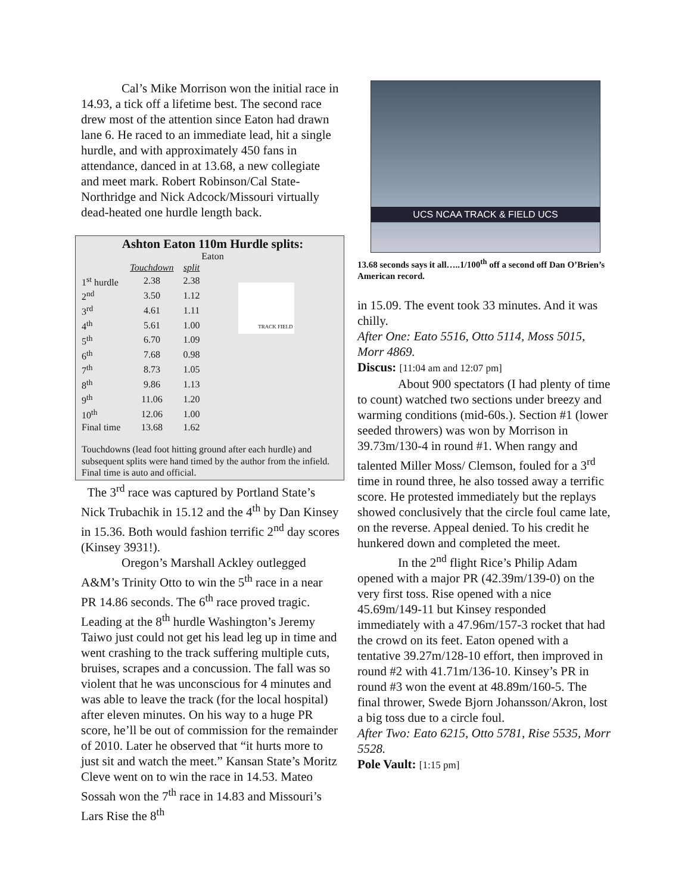Cal’s Mike Morrison won the initial race in 14.93, a tick off a lifetime best. The second race drew most of the attention since Eaton had drawn lane 6. He raced to an immediate lead, hit a single hurdle, and with approximately 450 fans in attendance, danced in at 13.68, a new collegiate and meet mark. Robert Robinson/Cal State-Northridge and Nick Adcock/Missouri virtually dead-heated one hurdle length back.
Ashton Eaton 110m Hurdle splits:
Eaton
| | Touchdown | split |
| --- | --- | --- |
| 1<sup>st</sup> hurdle | 2.38 | 2.38 |
| 2<sup>nd</sup> | 3.50 | 1.12 |
| 3<sup>rd</sup> | 4.61 | 1.11 |
| 4<sup>th</sup> | 5.61 | 1.00 |
| 5<sup>th</sup> | 6.70 | 1.09 |
| 6<sup>th</sup> | 7.68 | 0.98 |
| 7<sup>th</sup> | 8.73 | 1.05 |
| 8<sup>th</sup> | 9.86 | 1.13 |
| 9<sup>th</sup> | 11.06 | 1.20 |
| 10<sup>th</sup> | 12.06 | 1.00 |
| Final time | 13.68 | 1.62 |
TRACK FIELD
Touchdowns (lead foot hitting ground after each hurdle) and subsequent splits were hand timed by the author from the infield. Final time is auto and official.
The 3<sup>rd</sup> race was captured by Portland State’s Nick Trubachik in 15.12 and the 4<sup>th</sup> by Dan Kinsey in 15.36. Both would fashion terrific 2<sup>nd</sup> day scores (Kinsey 3931!).
Oregon’s Marshall Ackley outlegged A&M’s Trinity Otto to win the 5<sup>th</sup> race in a near PR 14.86 seconds. The 6<sup>th</sup> race proved tragic. Leading at the 8<sup>th</sup> hurdle Washington’s Jeremy Taiwo just could not get his lead leg up in time and went crashing to the track suffering multiple cuts, bruises, scrapes and a concussion. The fall was so violent that he was unconscious for 4 minutes and was able to leave the track (for the local hospital) after eleven minutes. On his way to a huge PR score, he’ll be out of commission for the remainder of 2010. Later he observed that “it hurts more to just sit and watch the meet.” Kansan State’s Moritz Cleve went on to win the race in 14.53. Mateo Sossah won the 7<sup>th</sup> race in 14.83 and Missouri’s Lars Rise the 8<sup>th</sup>
UCS NCAA TRACK & FIELD UCS
13.68 seconds says it all…..1/100<sup>th</sup> off a second off Dan O’Brien’s American record.
in 15.09. The event took 33 minutes. And it was chilly.
After One: Eato 5516, Otto 5114, Moss 5015, Morr 4869.
Discus: [11:04 am and 12:07 pm]
About 900 spectators (I had plenty of time to count) watched two sections under breezy and warming conditions (mid-60s.). Section #1 (lower seeded throwers) was won by Morrison in 39.73m/130-4 in round #1. When rangy and talented Miller Moss/ Clemson, fouled for a 3<sup>rd</sup> time in round three, he also tossed away a terrific score. He protested immediately but the replays showed conclusively that the circle foul came late, on the reverse. Appeal denied. To his credit he hunkered down and completed the meet.
In the 2<sup>nd</sup> flight Rice’s Philip Adam opened with a major PR (42.39m/139-0) on the very first toss. Rise opened with a nice 45.69m/149-11 but Kinsey responded immediately with a 47.96m/157-3 rocket that had the crowd on its feet. Eaton opened with a tentative 39.27m/128-10 effort, then improved in round #2 with 41.71m/136-10. Kinsey’s PR in round #3 won the event at 48.89m/160-5. The final thrower, Swede Bjorn Johansson/Akron, lost a big toss due to a circle foul.
After Two: Eato 6215, Otto 5781, Rise 5535, Morr 5528.
Pole Vault: [1:15 pm]